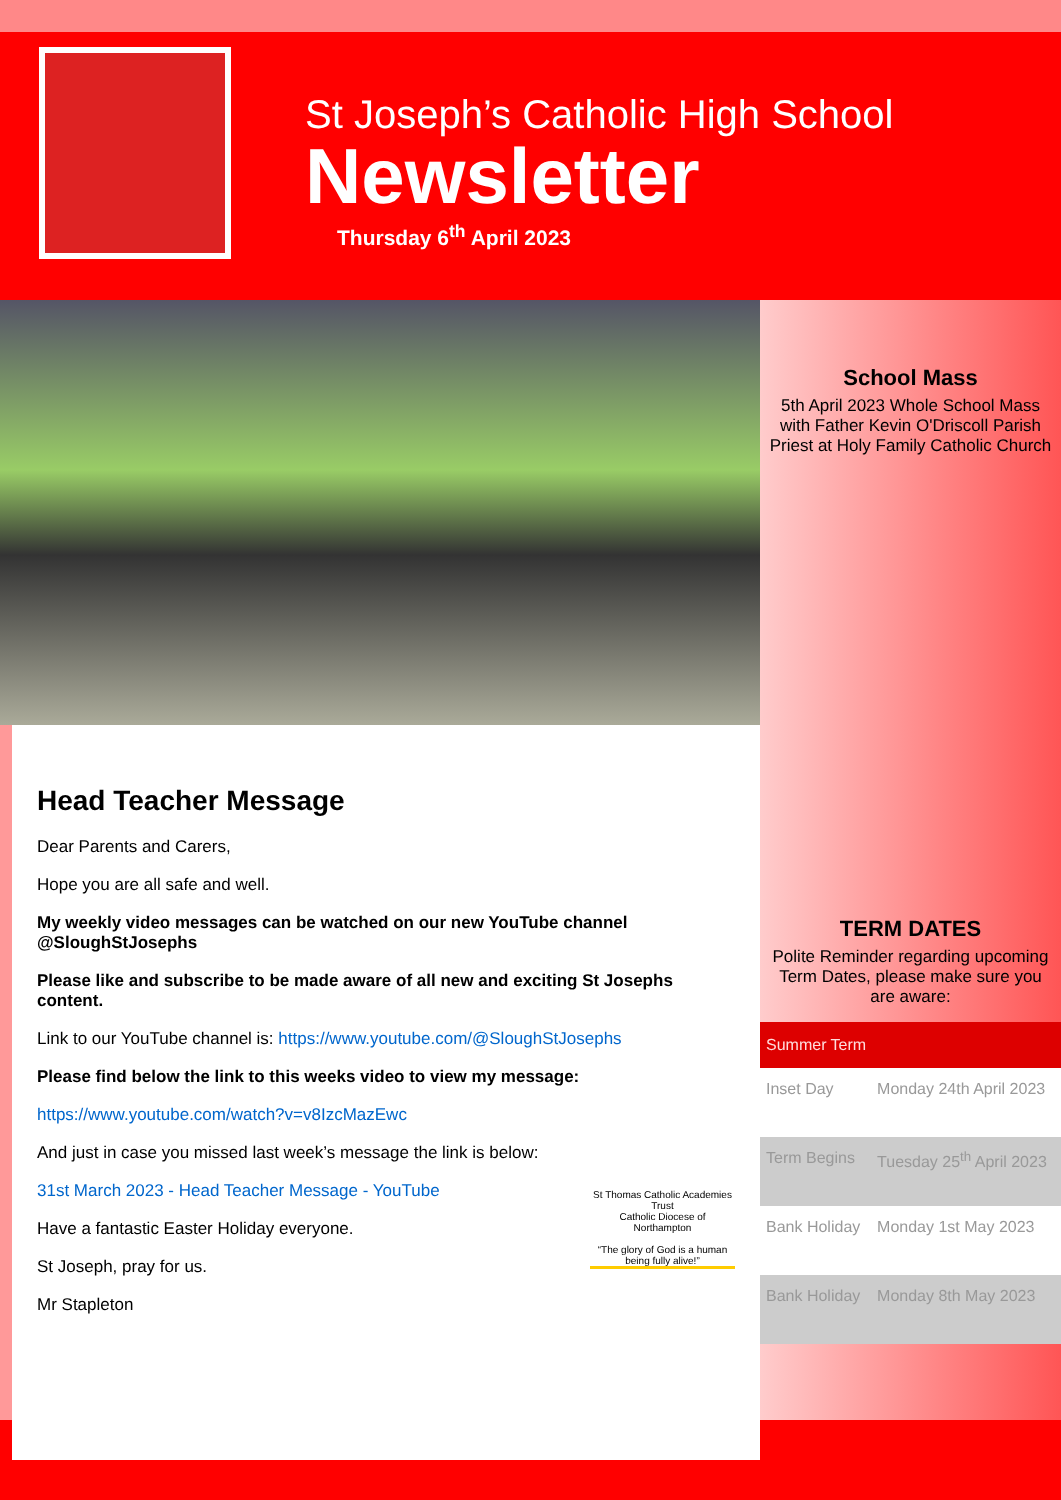St Joseph’s Catholic High School
Newsletter
Thursday 6<sup>th</sup> April 2023
Head Teacher Message
Dear Parents and Carers,
Hope you are all safe and well.
My weekly video messages can be watched on our new YouTube channel @SloughStJosephs
Please like and subscribe to be made aware of all new and exciting St Josephs content.
Link to our YouTube channel is: https://www.youtube.com/@SloughStJosephs
Please find below the link to this weeks video to view my message:
https://www.youtube.com/watch?v=v8IzcMazEwc
And just in case you missed last week’s message the link is below:
31st March 2023 - Head Teacher Message - YouTube
St Thomas Catholic Academies Trust
Catholic Diocese of Northampton
“The glory of God is a human being fully alive!”
Have a fantastic Easter Holiday everyone.
St Joseph, pray for us.
Mr Stapleton
School Mass
5th April 2023 Whole School Mass with Father Kevin O'Driscoll Parish Priest at Holy Family Catholic Church
TERM DATES
Polite Reminder regarding upcoming Term Dates, please make sure you are aware:
| Summer Term | |
| --- | --- |
| Inset Day | Monday 24th April 2023 |
| Term Begins | Tuesday 25<sup>th</sup> April 2023 |
| Bank Holiday | Monday 1st May 2023 |
| Bank Holiday | Monday 8th May 2023 |